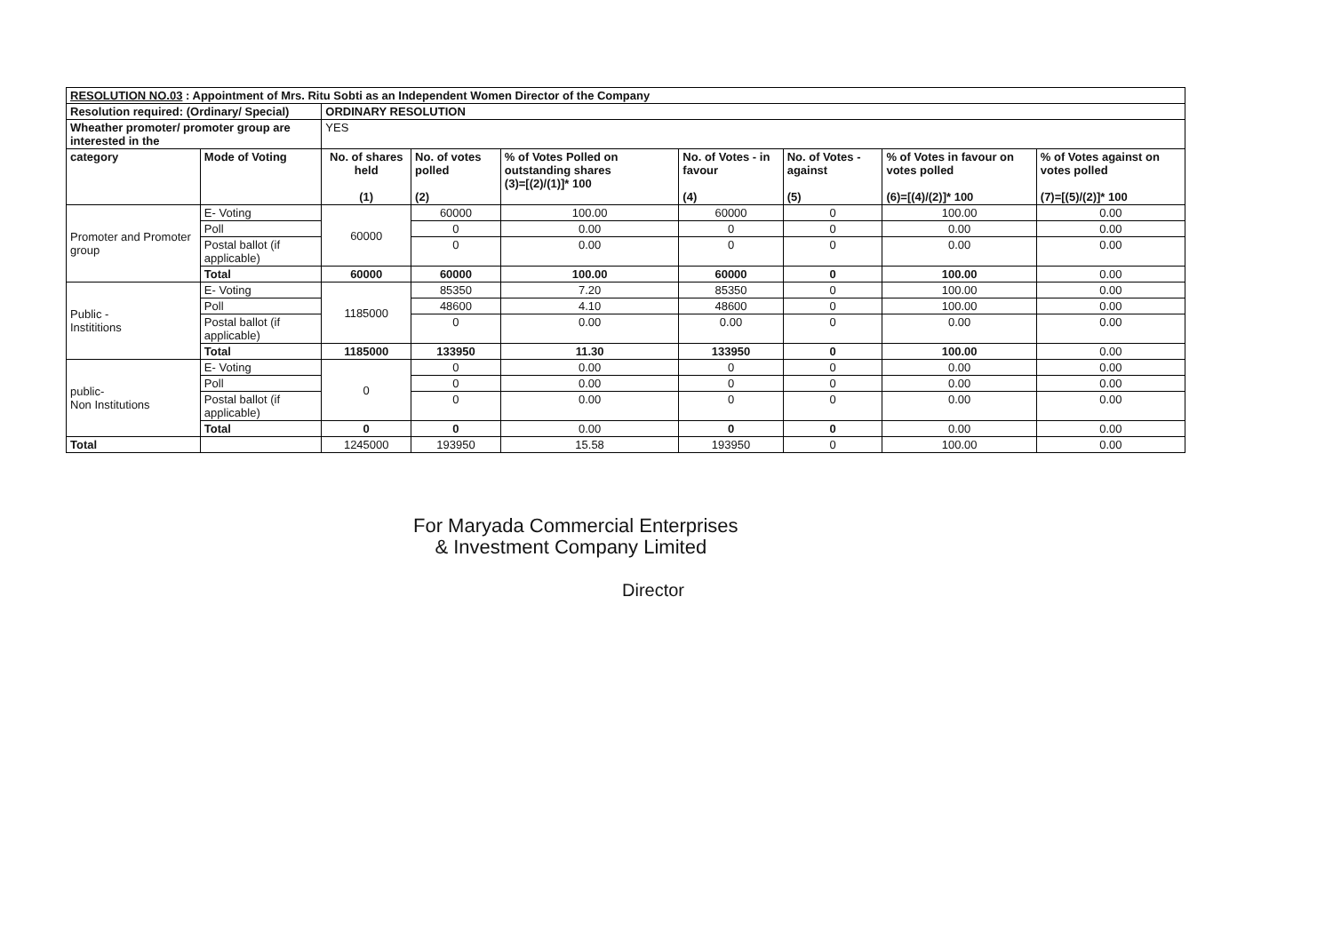| RESOLUTION NO.03 : Appointment of Mrs. Ritu Sobti as an Independent Women Director of the Company | | | | | | | | |
| Resolution required: (Ordinary/ Special) | | ORDINARY RESOLUTION | | | | | | |
| Wheather promoter/ promoter group are interested in the | | YES | | | | | | |
| category | Mode of Voting | No. of shares held (1) | No. of votes polled (2) | % of Votes Polled on outstanding shares (3)=[(2)/(1)]* 100 | No. of Votes - in favour (4) | No. of Votes - against (5) | % of Votes in favour on votes polled (6)=[(4)/(2)]* 100 | % of Votes against on votes polled (7)=[(5)/(2)]* 100 |
| Promoter and Promoter group | E- Voting | 60000 | 60000 | 100.00 | 60000 | 0 | 100.00 | 0.00 |
| | Poll | | 0 | 0.00 | 0 | 0 | 0.00 | 0.00 |
| | Postal ballot (if applicable) | | 0 | 0.00 | 0 | 0 | 0.00 | 0.00 |
| | Total | 60000 | 60000 | 100.00 | 60000 | 0 | 100.00 | 0.00 |
| Public - Instititions | E- Voting | 1185000 | 85350 | 7.20 | 85350 | 0 | 100.00 | 0.00 |
| | Poll | | 48600 | 4.10 | 48600 | 0 | 100.00 | 0.00 |
| | Postal ballot (if applicable) | | 0 | 0.00 | 0.00 | 0 | 0.00 | 0.00 |
| | Total | 1185000 | 133950 | 11.30 | 133950 | 0 | 100.00 | 0.00 |
| public- Non Institutions | E- Voting | 0 | 0 | 0.00 | 0 | 0 | 0.00 | 0.00 |
| | Poll | | 0 | 0.00 | 0 | 0 | 0.00 | 0.00 |
| | Postal ballot (if applicable) | | 0 | 0.00 | 0 | 0 | 0.00 | 0.00 |
| | Total | 0 | 0 | 0.00 | 0 | 0 | 0.00 | 0.00 |
| Total | | 1245000 | 193950 | 15.58 | 193950 | 0 | 100.00 | 0.00 |
For Maryada Commercial Enterprises
& Investment Company Limited
Director